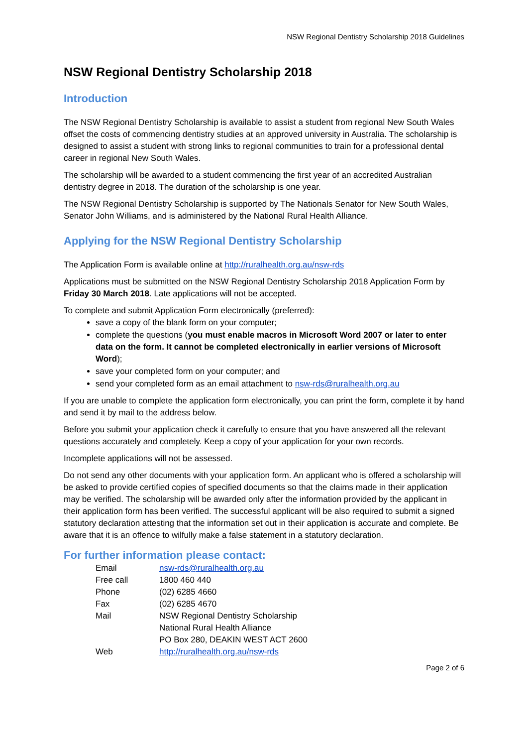NSW Regional Dentistry Scholarship 2018 Guidelines
NSW Regional Dentistry Scholarship 2018
Introduction
The NSW Regional Dentistry Scholarship is available to assist a student from regional New South Wales offset the costs of commencing dentistry studies at an approved university in Australia. The scholarship is designed to assist a student with strong links to regional communities to train for a professional dental career in regional New South Wales.
The scholarship will be awarded to a student commencing the first year of an accredited Australian dentistry degree in 2018. The duration of the scholarship is one year.
The NSW Regional Dentistry Scholarship is supported by The Nationals Senator for New South Wales, Senator John Williams, and is administered by the National Rural Health Alliance.
Applying for the NSW Regional Dentistry Scholarship
The Application Form is available online at http://ruralhealth.org.au/nsw-rds
Applications must be submitted on the NSW Regional Dentistry Scholarship 2018 Application Form by Friday 30 March 2018. Late applications will not be accepted.
To complete and submit Application Form electronically (preferred):
save a copy of the blank form on your computer;
complete the questions (you must enable macros in Microsoft Word 2007 or later to enter data on the form. It cannot be completed electronically in earlier versions of Microsoft Word);
save your completed form on your computer; and
send your completed form as an email attachment to nsw-rds@ruralhealth.org.au
If you are unable to complete the application form electronically, you can print the form, complete it by hand and send it by mail to the address below.
Before you submit your application check it carefully to ensure that you have answered all the relevant questions accurately and completely. Keep a copy of your application for your own records.
Incomplete applications will not be assessed.
Do not send any other documents with your application form. An applicant who is offered a scholarship will be asked to provide certified copies of specified documents so that the claims made in their application may be verified. The scholarship will be awarded only after the information provided by the applicant in their application form has been verified. The successful applicant will be also required to submit a signed statutory declaration attesting that the information set out in their application is accurate and complete. Be aware that it is an offence to wilfully make a false statement in a statutory declaration.
For further information please contact:
| Email | nsw-rds@ruralhealth.org.au |
| Free call | 1800 460 440 |
| Phone | (02) 6285 4660 |
| Fax | (02) 6285 4670 |
| Mail | NSW Regional Dentistry Scholarship National Rural Health Alliance PO Box 280, DEAKIN WEST ACT 2600 |
| Web | http://ruralhealth.org.au/nsw-rds |
Page 2 of 6